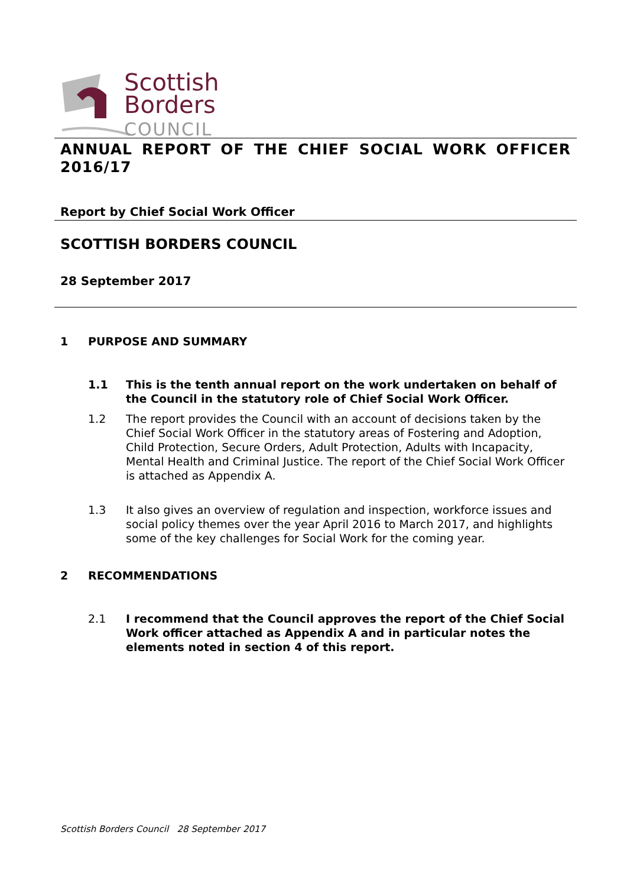Scottish
Borders
COUNCIL
ANNUAL REPORT OF THE CHIEF SOCIAL WORK OFFICER 2016/17
Report by Chief Social Work Officer
SCOTTISH BORDERS COUNCIL
28 September 2017
1 PURPOSE AND SUMMARY
1.1 This is the tenth annual report on the work undertaken on behalf of the Council in the statutory role of Chief Social Work Officer.
1.2 The report provides the Council with an account of decisions taken by the Chief Social Work Officer in the statutory areas of Fostering and Adoption, Child Protection, Secure Orders, Adult Protection, Adults with Incapacity, Mental Health and Criminal Justice. The report of the Chief Social Work Officer is attached as Appendix A.
1.3 It also gives an overview of regulation and inspection, workforce issues and social policy themes over the year April 2016 to March 2017, and highlights some of the key challenges for Social Work for the coming year.
2 RECOMMENDATIONS
2.1 I recommend that the Council approves the report of the Chief Social Work officer attached as Appendix A and in particular notes the elements noted in section 4 of this report.
Scottish Borders Council 28 September 2017